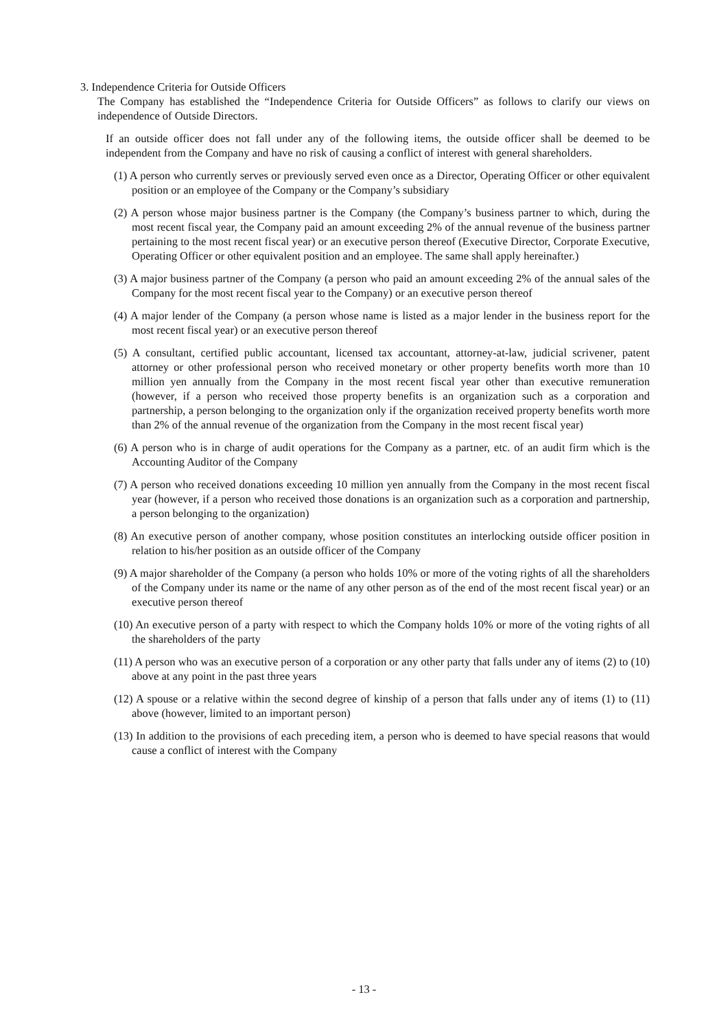3. Independence Criteria for Outside Officers
The Company has established the “Independence Criteria for Outside Officers” as follows to clarify our views on independence of Outside Directors.
If an outside officer does not fall under any of the following items, the outside officer shall be deemed to be independent from the Company and have no risk of causing a conflict of interest with general shareholders.
(1) A person who currently serves or previously served even once as a Director, Operating Officer or other equivalent position or an employee of the Company or the Company’s subsidiary
(2) A person whose major business partner is the Company (the Company’s business partner to which, during the most recent fiscal year, the Company paid an amount exceeding 2% of the annual revenue of the business partner pertaining to the most recent fiscal year) or an executive person thereof (Executive Director, Corporate Executive, Operating Officer or other equivalent position and an employee. The same shall apply hereinafter.)
(3) A major business partner of the Company (a person who paid an amount exceeding 2% of the annual sales of the Company for the most recent fiscal year to the Company) or an executive person thereof
(4) A major lender of the Company (a person whose name is listed as a major lender in the business report for the most recent fiscal year) or an executive person thereof
(5) A consultant, certified public accountant, licensed tax accountant, attorney-at-law, judicial scrivener, patent attorney or other professional person who received monetary or other property benefits worth more than 10 million yen annually from the Company in the most recent fiscal year other than executive remuneration (however, if a person who received those property benefits is an organization such as a corporation and partnership, a person belonging to the organization only if the organization received property benefits worth more than 2% of the annual revenue of the organization from the Company in the most recent fiscal year)
(6) A person who is in charge of audit operations for the Company as a partner, etc. of an audit firm which is the Accounting Auditor of the Company
(7) A person who received donations exceeding 10 million yen annually from the Company in the most recent fiscal year (however, if a person who received those donations is an organization such as a corporation and partnership, a person belonging to the organization)
(8) An executive person of another company, whose position constitutes an interlocking outside officer position in relation to his/her position as an outside officer of the Company
(9) A major shareholder of the Company (a person who holds 10% or more of the voting rights of all the shareholders of the Company under its name or the name of any other person as of the end of the most recent fiscal year) or an executive person thereof
(10) An executive person of a party with respect to which the Company holds 10% or more of the voting rights of all the shareholders of the party
(11) A person who was an executive person of a corporation or any other party that falls under any of items (2) to (10) above at any point in the past three years
(12) A spouse or a relative within the second degree of kinship of a person that falls under any of items (1) to (11) above (however, limited to an important person)
(13) In addition to the provisions of each preceding item, a person who is deemed to have special reasons that would cause a conflict of interest with the Company
- 13 -